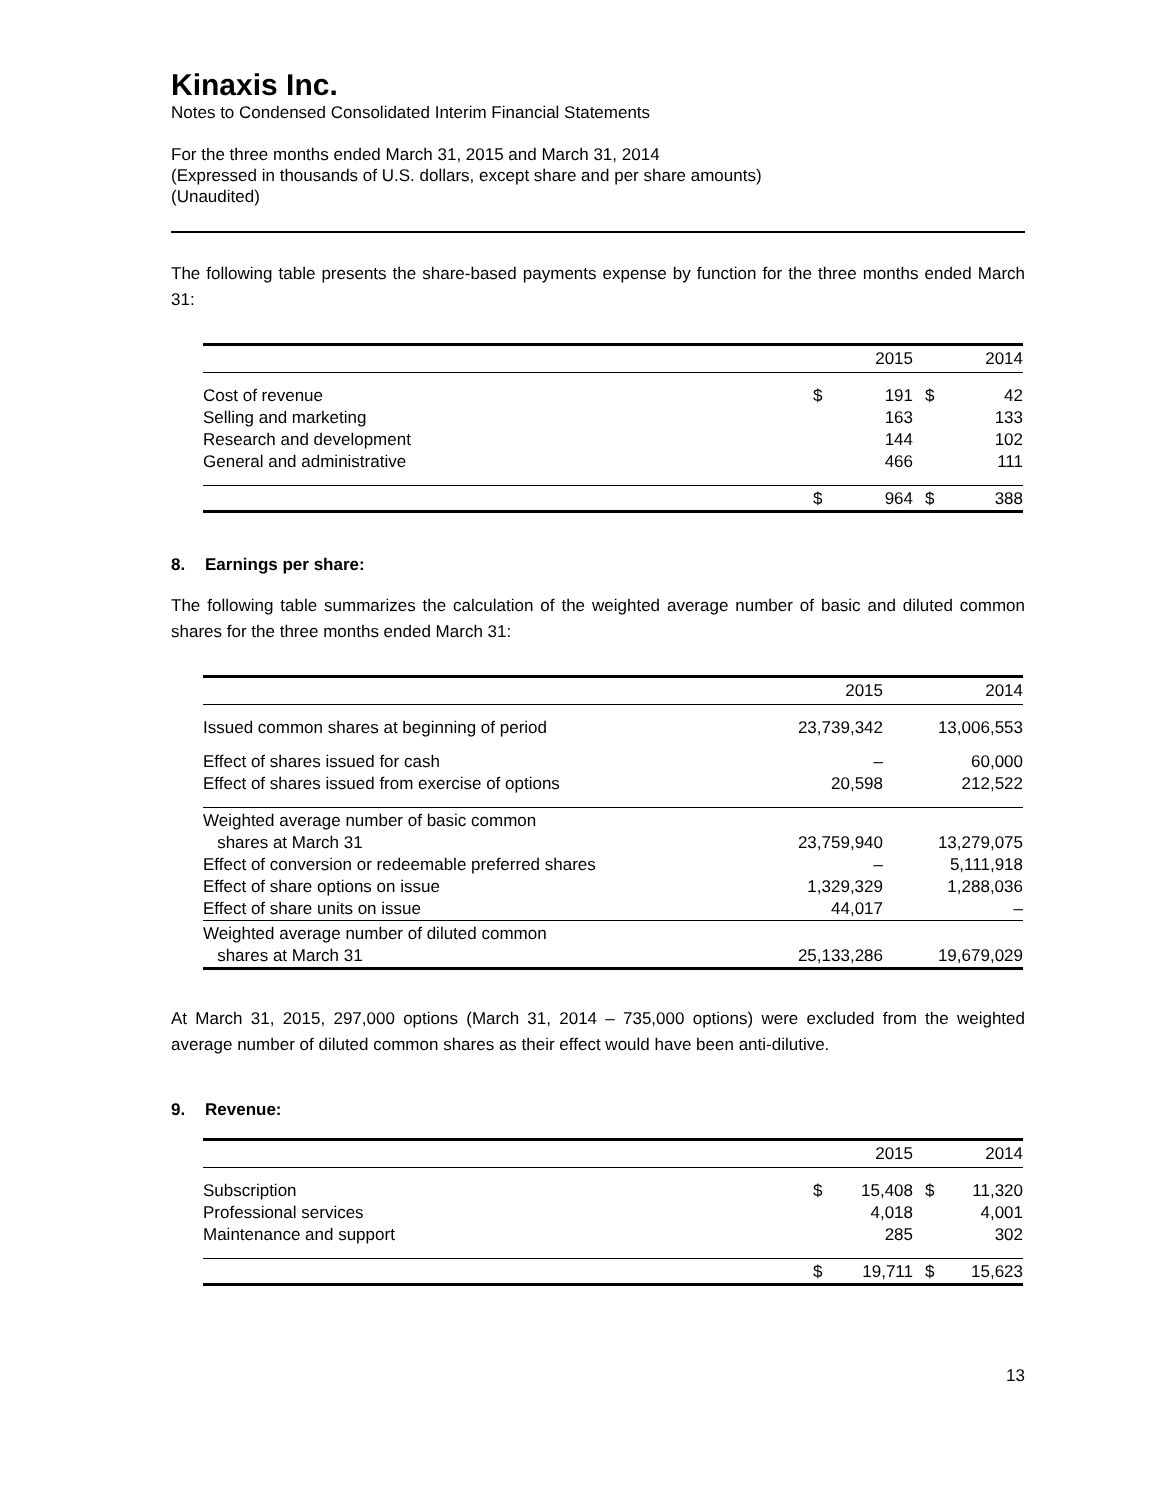Kinaxis Inc.
Notes to Condensed Consolidated Interim Financial Statements
For the three months ended March 31, 2015 and March 31, 2014
(Expressed in thousands of U.S. dollars, except share and per share amounts)
(Unaudited)
The following table presents the share-based payments expense by function for the three months ended March 31:
| | | 2015 | | 2014 |
| --- | --- | --- | --- | --- |
| Cost of revenue | $ | 191 | $ | 42 |
| Selling and marketing | | 163 | | 133 |
| Research and development | | 144 | | 102 |
| General and administrative | | 466 | | 111 |
| | $ | 964 | $ | 388 |
8. Earnings per share:
The following table summarizes the calculation of the weighted average number of basic and diluted common shares for the three months ended March 31:
| | 2015 | 2014 |
| --- | --- | --- |
| Issued common shares at beginning of period | 23,739,342 | 13,006,553 |
| Effect of shares issued for cash | – | 60,000 |
| Effect of shares issued from exercise of options | 20,598 | 212,522 |
| Weighted average number of basic common shares at March 31 | 23,759,940 | 13,279,075 |
| Effect of conversion or redeemable preferred shares | – | 5,111,918 |
| Effect of share options on issue | 1,329,329 | 1,288,036 |
| Effect of share units on issue | 44,017 | – |
| Weighted average number of diluted common shares at March 31 | 25,133,286 | 19,679,029 |
At March 31, 2015, 297,000 options (March 31, 2014 – 735,000 options) were excluded from the weighted average number of diluted common shares as their effect would have been anti-dilutive.
9. Revenue:
| | | 2015 | | 2014 |
| --- | --- | --- | --- | --- |
| Subscription | $ | 15,408 | $ | 11,320 |
| Professional services | | 4,018 | | 4,001 |
| Maintenance and support | | 285 | | 302 |
| | $ | 19,711 | $ | 15,623 |
13